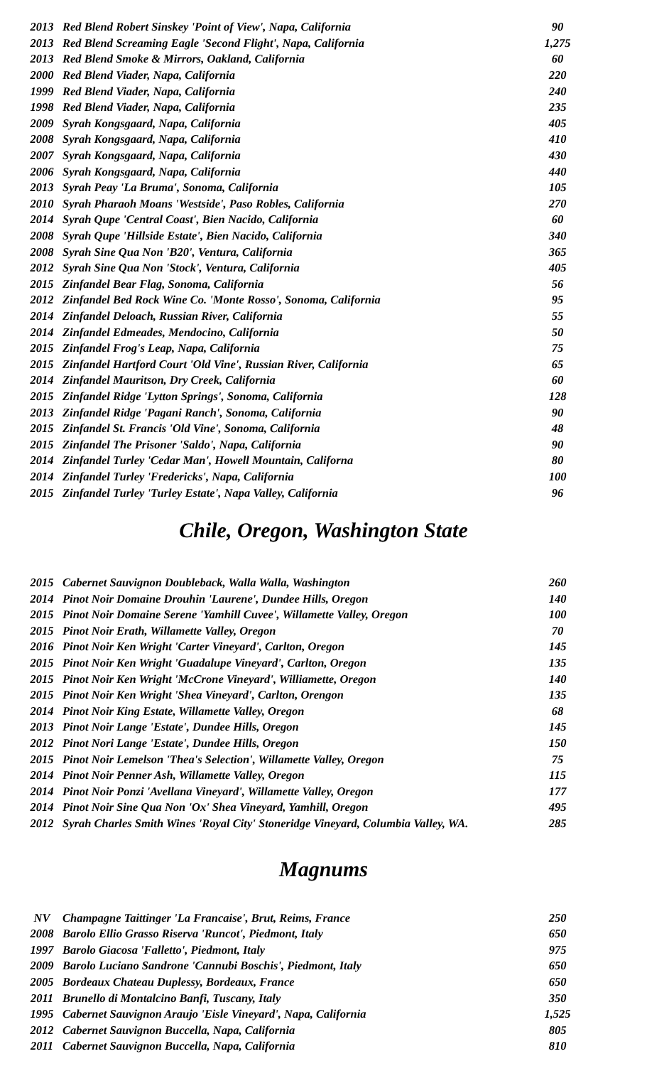| 2013 | Red Blend Robert Sinskey 'Point of View', Napa, California | 90 |
| 2013 | Red Blend Screaming Eagle 'Second Flight', Napa, California | 1,275 |
| 2013 | Red Blend Smoke & Mirrors, Oakland, California | 60 |
| 2000 | Red Blend Viader, Napa, California | 220 |
| 1999 | Red Blend Viader, Napa, California | 240 |
| 1998 | Red Blend Viader, Napa, California | 235 |
| 2009 | Syrah Kongsgaard, Napa, California | 405 |
| 2008 | Syrah Kongsgaard, Napa, California | 410 |
| 2007 | Syrah Kongsgaard, Napa, California | 430 |
| 2006 | Syrah Kongsgaard, Napa, California | 440 |
| 2013 | Syrah Peay 'La Bruma', Sonoma, California | 105 |
| 2010 | Syrah Pharaoh Moans 'Westside', Paso Robles, California | 270 |
| 2014 | Syrah Qupe 'Central Coast', Bien Nacido, California | 60 |
| 2008 | Syrah Qupe 'Hillside Estate', Bien Nacido, California | 340 |
| 2008 | Syrah Sine Qua Non 'B20', Ventura, California | 365 |
| 2012 | Syrah Sine Qua Non 'Stock', Ventura, California | 405 |
| 2015 | Zinfandel Bear Flag, Sonoma, California | 56 |
| 2012 | Zinfandel Bed Rock Wine Co. 'Monte Rosso', Sonoma, California | 95 |
| 2014 | Zinfandel Deloach, Russian River, California | 55 |
| 2014 | Zinfandel Edmeades, Mendocino, California | 50 |
| 2015 | Zinfandel Frog's Leap, Napa, California | 75 |
| 2015 | Zinfandel Hartford Court 'Old Vine', Russian River, California | 65 |
| 2014 | Zinfandel Mauritson, Dry Creek, California | 60 |
| 2015 | Zinfandel Ridge 'Lytton Springs', Sonoma, California | 128 |
| 2013 | Zinfandel Ridge 'Pagani Ranch', Sonoma, California | 90 |
| 2015 | Zinfandel St. Francis 'Old Vine', Sonoma, California | 48 |
| 2015 | Zinfandel The Prisoner 'Saldo', Napa, California | 90 |
| 2014 | Zinfandel Turley 'Cedar Man', Howell Mountain, Californa | 80 |
| 2014 | Zinfandel Turley 'Fredericks', Napa, California | 100 |
| 2015 | Zinfandel Turley 'Turley Estate', Napa Valley, California | 96 |
Chile, Oregon, Washington State
| 2015 | Cabernet Sauvignon Doubleback, Walla Walla, Washington | 260 |
| 2014 | Pinot Noir Domaine Drouhin 'Laurene', Dundee Hills, Oregon | 140 |
| 2015 | Pinot Noir Domaine Serene 'Yamhill Cuvee', Willamette Valley, Oregon | 100 |
| 2015 | Pinot Noir Erath, Willamette Valley, Oregon | 70 |
| 2016 | Pinot Noir Ken Wright 'Carter Vineyard', Carlton, Oregon | 145 |
| 2015 | Pinot Noir Ken Wright 'Guadalupe Vineyard', Carlton, Oregon | 135 |
| 2015 | Pinot Noir Ken Wright 'McCrone Vineyard', Williamette, Oregon | 140 |
| 2015 | Pinot Noir Ken Wright 'Shea Vineyard', Carlton, Orengon | 135 |
| 2014 | Pinot Noir King Estate, Willamette Valley, Oregon | 68 |
| 2013 | Pinot Noir Lange 'Estate', Dundee Hills, Oregon | 145 |
| 2012 | Pinot Nori Lange 'Estate', Dundee Hills, Oregon | 150 |
| 2015 | Pinot Noir Lemelson 'Thea's Selection', Willamette Valley, Oregon | 75 |
| 2014 | Pinot Noir Penner Ash, Willamette Valley, Oregon | 115 |
| 2014 | Pinot Noir Ponzi 'Avellana Vineyard', Willamette Valley, Oregon | 177 |
| 2014 | Pinot Noir Sine Qua Non 'Ox' Shea Vineyard, Yamhill, Oregon | 495 |
| 2012 | Syrah Charles Smith Wines 'Royal City' Stoneridge Vineyard, Columbia Valley, WA. | 285 |
Magnums
| NV | Champagne Taittinger 'La Francaise', Brut, Reims, France | 250 |
| 2008 | Barolo Ellio Grasso Riserva 'Runcot', Piedmont, Italy | 650 |
| 1997 | Barolo Giacosa 'Falletto', Piedmont, Italy | 975 |
| 2009 | Barolo Luciano Sandrone 'Cannubi Boschis', Piedmont, Italy | 650 |
| 2005 | Bordeaux Chateau Duplessy, Bordeaux, France | 650 |
| 2011 | Brunello di Montalcino Banfi, Tuscany, Italy | 350 |
| 1995 | Cabernet Sauvignon Araujo 'Eisle Vineyard', Napa, California | 1,525 |
| 2012 | Cabernet Sauvignon Buccella, Napa, California | 805 |
| 2011 | Cabernet Sauvignon Buccella, Napa, California | 810 |